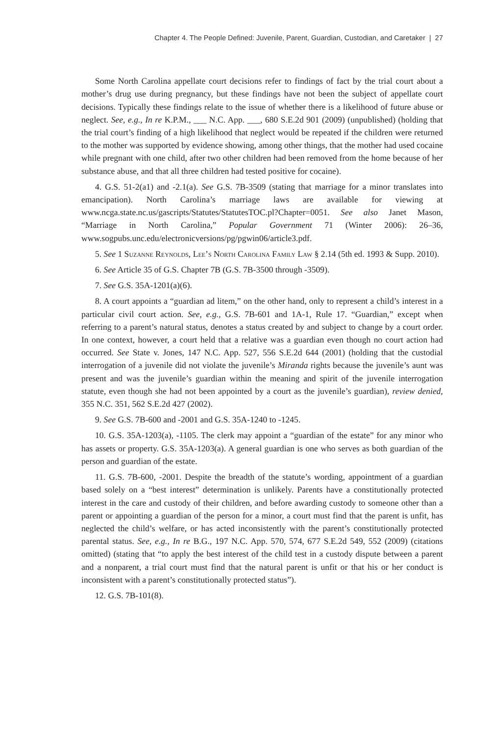Chapter 4. The People Defined: Juvenile, Parent, Guardian, Custodian, and Caretaker | 27
Some North Carolina appellate court decisions refer to findings of fact by the trial court about a mother’s drug use during pregnancy, but these findings have not been the subject of appellate court decisions. Typically these findings relate to the issue of whether there is a likelihood of future abuse or neglect. See, e.g., In re K.P.M., ___ N.C. App. ___, 680 S.E.2d 901 (2009) (unpublished) (holding that the trial court’s finding of a high likelihood that neglect would be repeated if the children were returned to the mother was supported by evidence showing, among other things, that the mother had used cocaine while pregnant with one child, after two other children had been removed from the home because of her substance abuse, and that all three children had tested positive for cocaine).
4. G.S. 51-2(a1) and -2.1(a). See G.S. 7B-3509 (stating that marriage for a minor translates into emancipation). North Carolina’s marriage laws are available for viewing at www.ncga.state.nc.us/gascripts/Statutes/StatutesTOC.pl?Chapter=0051. See also Janet Mason, “Marriage in North Carolina,” Popular Government 71 (Winter 2006): 26–36, www.sogpubs.unc.edu/electronicversions/pg/pgwin06/article3.pdf.
5. See 1 Suzanne Reynolds, Lee’s North Carolina Family Law § 2.14 (5th ed. 1993 & Supp. 2010).
6. See Article 35 of G.S. Chapter 7B (G.S. 7B-3500 through -3509).
7. See G.S. 35A-1201(a)(6).
8. A court appoints a “guardian ad litem,” on the other hand, only to represent a child’s interest in a particular civil court action. See, e.g., G.S. 7B-601 and 1A-1, Rule 17. “Guardian,” except when referring to a parent’s natural status, denotes a status created by and subject to change by a court order. In one context, however, a court held that a relative was a guardian even though no court action had occurred. See State v. Jones, 147 N.C. App. 527, 556 S.E.2d 644 (2001) (holding that the custodial interrogation of a juvenile did not violate the juvenile’s Miranda rights because the juvenile’s aunt was present and was the juvenile’s guardian within the meaning and spirit of the juvenile interrogation statute, even though she had not been appointed by a court as the juvenile’s guardian), review denied, 355 N.C. 351, 562 S.E.2d 427 (2002).
9. See G.S. 7B-600 and -2001 and G.S. 35A-1240 to -1245.
10. G.S. 35A-1203(a), -1105. The clerk may appoint a “guardian of the estate” for any minor who has assets or property. G.S. 35A-1203(a). A general guardian is one who serves as both guardian of the person and guardian of the estate.
11. G.S. 7B-600, -2001. Despite the breadth of the statute’s wording, appointment of a guardian based solely on a “best interest” determination is unlikely. Parents have a constitutionally protected interest in the care and custody of their children, and before awarding custody to someone other than a parent or appointing a guardian of the person for a minor, a court must find that the parent is unfit, has neglected the child’s welfare, or has acted inconsistently with the parent’s constitutionally protected parental status. See, e.g., In re B.G., 197 N.C. App. 570, 574, 677 S.E.2d 549, 552 (2009) (citations omitted) (stating that “to apply the best interest of the child test in a custody dispute between a parent and a nonparent, a trial court must find that the natural parent is unfit or that his or her conduct is inconsistent with a parent’s constitution­ally protected status”).
12. G.S. 7B-101(8).